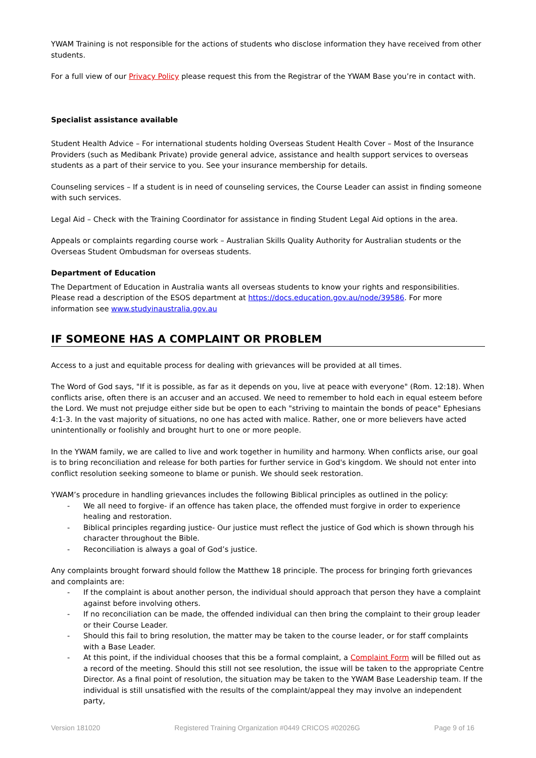YWAM Training is not responsible for the actions of students who disclose information they have received from other students.
For a full view of our Privacy Policy please request this from the Registrar of the YWAM Base you’re in contact with.
Specialist assistance available
Student Health Advice – For international students holding Overseas Student Health Cover – Most of the Insurance Providers (such as Medibank Private) provide general advice, assistance and health support services to overseas students as a part of their service to you. See your insurance membership for details.
Counseling services – If a student is in need of counseling services, the Course Leader can assist in finding someone with such services.
Legal Aid – Check with the Training Coordinator for assistance in finding Student Legal Aid options in the area.
Appeals or complaints regarding course work – Australian Skills Quality Authority for Australian students or the Overseas Student Ombudsman for overseas students.
Department of Education
The Department of Education in Australia wants all overseas students to know your rights and responsibilities. Please read a description of the ESOS department at https://docs.education.gov.au/node/39586. For more information see www.studyinaustralia.gov.au
IF SOMEONE HAS A COMPLAINT OR PROBLEM
Access to a just and equitable process for dealing with grievances will be provided at all times.
The Word of God says, "If it is possible, as far as it depends on you, live at peace with everyone" (Rom. 12:18). When conflicts arise, often there is an accuser and an accused. We need to remember to hold each in equal esteem before the Lord. We must not prejudge either side but be open to each "striving to maintain the bonds of peace" Ephesians 4:1-3. In the vast majority of situations, no one has acted with malice. Rather, one or more believers have acted unintentionally or foolishly and brought hurt to one or more people.
In the YWAM family, we are called to live and work together in humility and harmony. When conflicts arise, our goal is to bring reconciliation and release for both parties for further service in God's kingdom. We should not enter into conflict resolution seeking someone to blame or punish. We should seek restoration.
YWAM’s procedure in handling grievances includes the following Biblical principles as outlined in the policy:
- We all need to forgive- if an offence has taken place, the offended must forgive in order to experience healing and restoration.
- Biblical principles regarding justice- Our justice must reflect the justice of God which is shown through his character throughout the Bible.
- Reconciliation is always a goal of God’s justice.
Any complaints brought forward should follow the Matthew 18 principle. The process for bringing forth grievances and complaints are:
- If the complaint is about another person, the individual should approach that person they have a complaint against before involving others.
- If no reconciliation can be made, the offended individual can then bring the complaint to their group leader or their Course Leader.
- Should this fail to bring resolution, the matter may be taken to the course leader, or for staff complaints with a Base Leader.
- At this point, if the individual chooses that this be a formal complaint, a Complaint Form will be filled out as a record of the meeting. Should this still not see resolution, the issue will be taken to the appropriate Centre Director. As a final point of resolution, the situation may be taken to the YWAM Base Leadership team. If the individual is still unsatisfied with the results of the complaint/appeal they may involve an independent party,
Version 181020 Registered Training Organization #0449 CRICOS #02026G Page 9 of 16